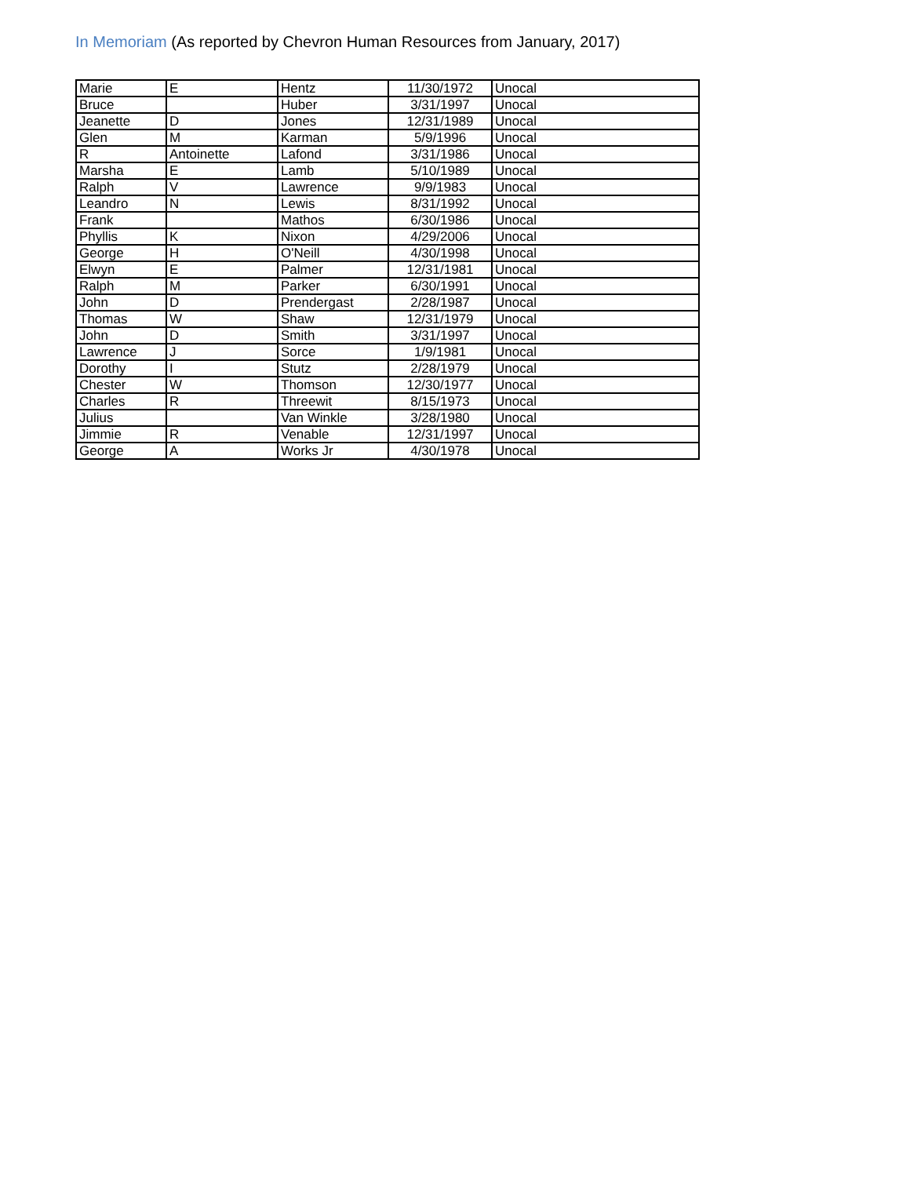In Memoriam (As reported by Chevron Human Resources from January, 2017)
| Marie | E | Hentz | 11/30/1972 | Unocal |
| Bruce | | Huber | 3/31/1997 | Unocal |
| Jeanette | D | Jones | 12/31/1989 | Unocal |
| Glen | M | Karman | 5/9/1996 | Unocal |
| R | Antoinette | Lafond | 3/31/1986 | Unocal |
| Marsha | E | Lamb | 5/10/1989 | Unocal |
| Ralph | V | Lawrence | 9/9/1983 | Unocal |
| Leandro | N | Lewis | 8/31/1992 | Unocal |
| Frank | | Mathos | 6/30/1986 | Unocal |
| Phyllis | K | Nixon | 4/29/2006 | Unocal |
| George | H | O'Neill | 4/30/1998 | Unocal |
| Elwyn | E | Palmer | 12/31/1981 | Unocal |
| Ralph | M | Parker | 6/30/1991 | Unocal |
| John | D | Prendergast | 2/28/1987 | Unocal |
| Thomas | W | Shaw | 12/31/1979 | Unocal |
| John | D | Smith | 3/31/1997 | Unocal |
| Lawrence | J | Sorce | 1/9/1981 | Unocal |
| Dorothy | I | Stutz | 2/28/1979 | Unocal |
| Chester | W | Thomson | 12/30/1977 | Unocal |
| Charles | R | Threewit | 8/15/1973 | Unocal |
| Julius | | Van Winkle | 3/28/1980 | Unocal |
| Jimmie | R | Venable | 12/31/1997 | Unocal |
| George | A | Works Jr | 4/30/1978 | Unocal |